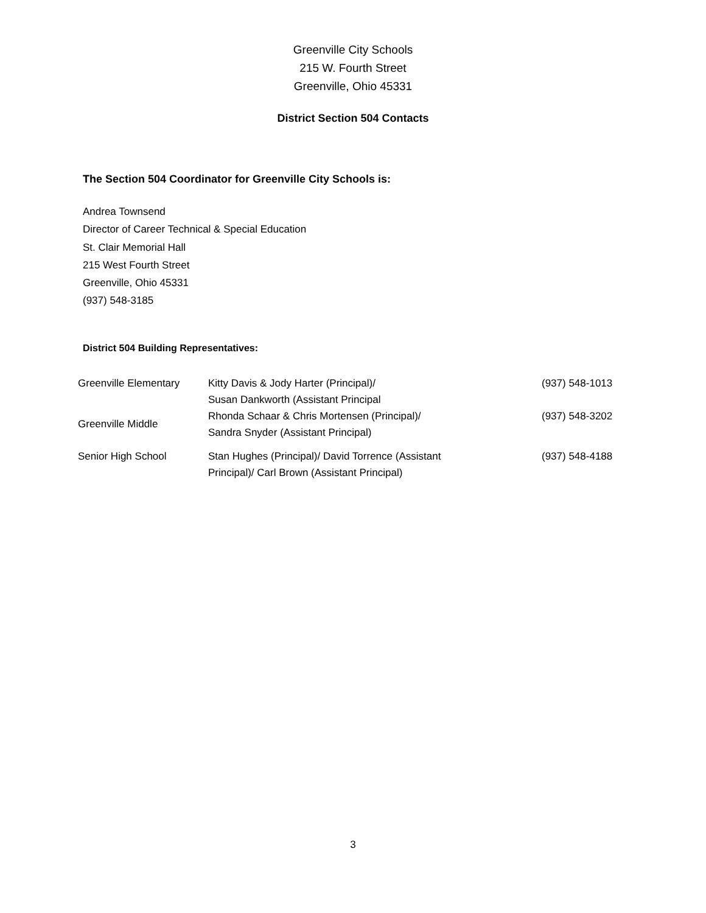Greenville City Schools
215 W. Fourth Street
Greenville, Ohio 45331
District Section 504 Contacts
The Section 504 Coordinator for Greenville City Schools is:
Andrea Townsend
Director of Career Technical & Special Education
St. Clair Memorial Hall
215 West Fourth Street
Greenville, Ohio 45331
(937) 548-3185
District 504 Building Representatives:
| Greenville Elementary | Kitty Davis & Jody Harter (Principal)/ Susan Dankworth (Assistant Principal | (937) 548-1013 |
| Greenville Middle | Rhonda Schaar & Chris Mortensen (Principal)/ Sandra Snyder (Assistant Principal) | (937) 548-3202 |
| Senior High School | Stan Hughes (Principal)/ David Torrence (Assistant Principal)/ Carl Brown (Assistant Principal) | (937) 548-4188 |
3